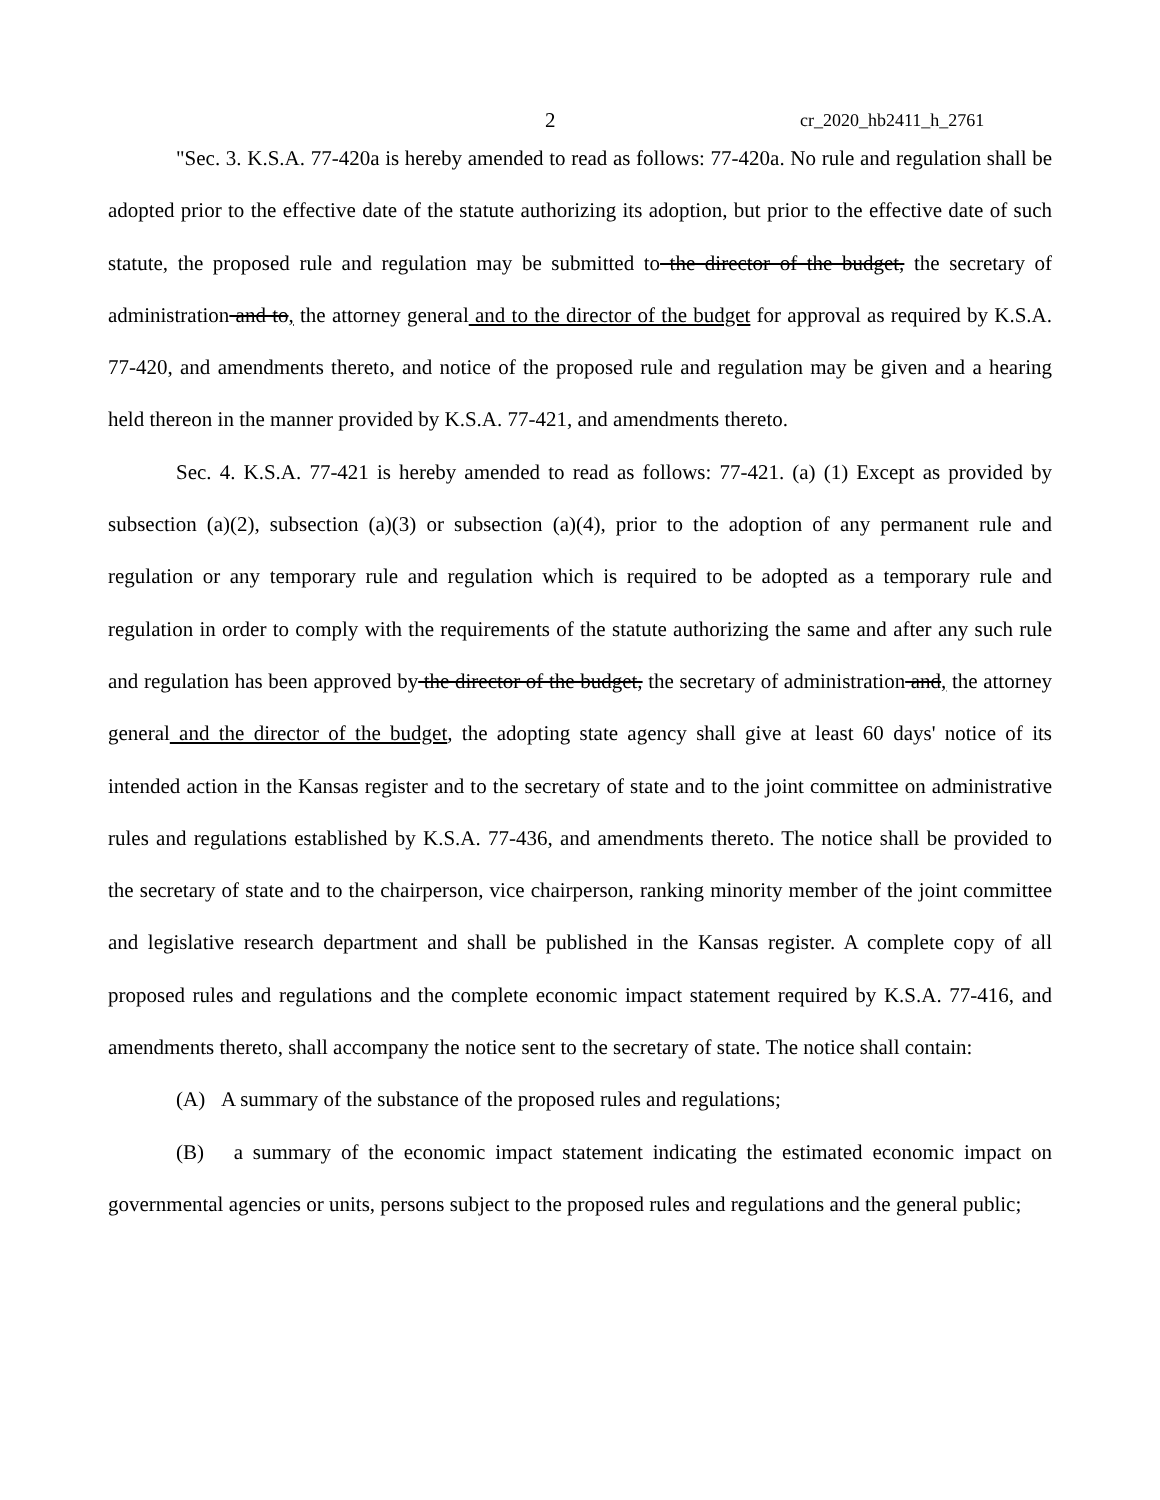2 cr_2020_hb2411_h_2761
"Sec. 3. K.S.A. 77-420a is hereby amended to read as follows: 77-420a. No rule and regulation shall be adopted prior to the effective date of the statute authorizing its adoption, but prior to the effective date of such statute, the proposed rule and regulation may be submitted to the director of the budget, the secretary of administration and to, the attorney general and to the director of the budget for approval as required by K.S.A. 77-420, and amendments thereto, and notice of the proposed rule and regulation may be given and a hearing held thereon in the manner provided by K.S.A. 77-421, and amendments thereto.
Sec. 4. K.S.A. 77-421 is hereby amended to read as follows: 77-421. (a) (1) Except as provided by subsection (a)(2), subsection (a)(3) or subsection (a)(4), prior to the adoption of any permanent rule and regulation or any temporary rule and regulation which is required to be adopted as a temporary rule and regulation in order to comply with the requirements of the statute authorizing the same and after any such rule and regulation has been approved by the director of the budget, the secretary of administration and, the attorney general and the director of the budget, the adopting state agency shall give at least 60 days' notice of its intended action in the Kansas register and to the secretary of state and to the joint committee on administrative rules and regulations established by K.S.A. 77-436, and amendments thereto. The notice shall be provided to the secretary of state and to the chairperson, vice chairperson, ranking minority member of the joint committee and legislative research department and shall be published in the Kansas register. A complete copy of all proposed rules and regulations and the complete economic impact statement required by K.S.A. 77-416, and amendments thereto, shall accompany the notice sent to the secretary of state. The notice shall contain:
(A) A summary of the substance of the proposed rules and regulations;
(B) a summary of the economic impact statement indicating the estimated economic impact on governmental agencies or units, persons subject to the proposed rules and regulations and the general public;